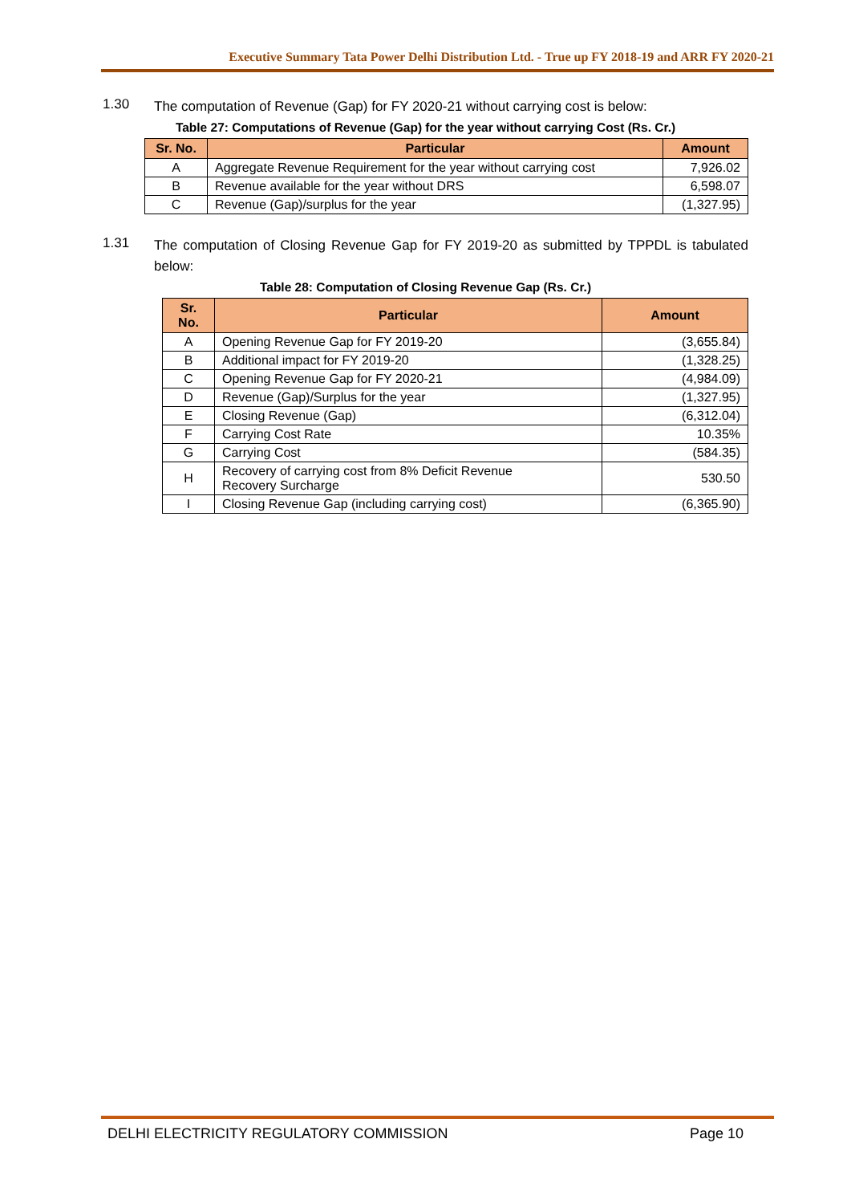Executive Summary Tata Power Delhi Distribution Ltd. - True up FY 2018-19 and ARR FY 2020-21
1.30
The computation of Revenue (Gap) for FY 2020-21 without carrying cost is below:
Table 27: Computations of Revenue (Gap) for the year without carrying Cost (Rs. Cr.)
| Sr. No. | Particular | Amount |
| --- | --- | --- |
| A | Aggregate Revenue Requirement for the year without carrying cost | 7,926.02 |
| B | Revenue available for the year without DRS | 6,598.07 |
| C | Revenue (Gap)/surplus for the year | (1,327.95) |
1.31
The computation of Closing Revenue Gap for FY 2019-20 as submitted by TPPDL is tabulated below:
Table 28: Computation of Closing Revenue Gap (Rs. Cr.)
| Sr. No. | Particular | Amount |
| --- | --- | --- |
| A | Opening Revenue Gap for FY 2019-20 | (3,655.84) |
| B | Additional impact for FY 2019-20 | (1,328.25) |
| C | Opening Revenue Gap for FY 2020-21 | (4,984.09) |
| D | Revenue (Gap)/Surplus for the year | (1,327.95) |
| E | Closing Revenue (Gap) | (6,312.04) |
| F | Carrying Cost Rate | 10.35% |
| G | Carrying Cost | (584.35) |
| H | Recovery of carrying cost from 8% Deficit Revenue Recovery Surcharge | 530.50 |
| I | Closing Revenue Gap (including carrying cost) | (6,365.90) |
DELHI ELECTRICITY REGULATORY COMMISSION Page 10